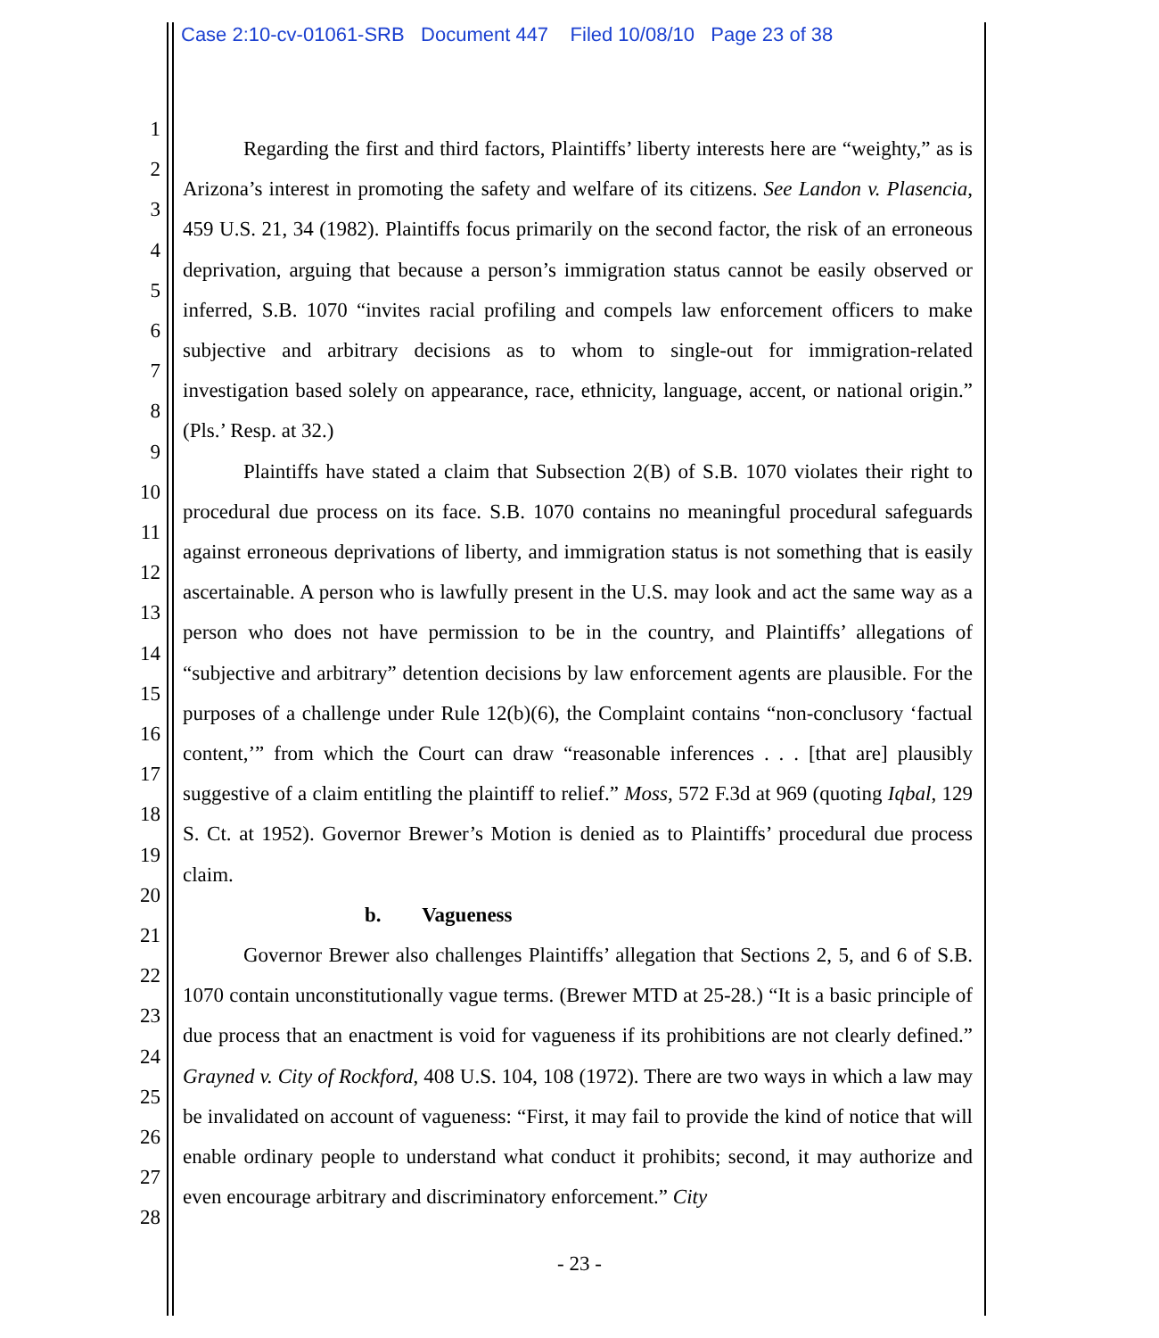Case 2:10-cv-01061-SRB Document 447 Filed 10/08/10 Page 23 of 38
1
2
3
4
5
6
7
8
9
10
11
12
13
14
15
16
17
18
19
20
21
22
23
24
25
26
27
28
Regarding the first and third factors, Plaintiffs’ liberty interests here are “weighty,” as is Arizona’s interest in promoting the safety and welfare of its citizens. See Landon v. Plasencia, 459 U.S. 21, 34 (1982). Plaintiffs focus primarily on the second factor, the risk of an erroneous deprivation, arguing that because a person’s immigration status cannot be easily observed or inferred, S.B. 1070 “invites racial profiling and compels law enforcement officers to make subjective and arbitrary decisions as to whom to single-out for immigration-related investigation based solely on appearance, race, ethnicity, language, accent, or national origin.” (Pls.’ Resp. at 32.)
Plaintiffs have stated a claim that Subsection 2(B) of S.B. 1070 violates their right to procedural due process on its face. S.B. 1070 contains no meaningful procedural safeguards against erroneous deprivations of liberty, and immigration status is not something that is easily ascertainable. A person who is lawfully present in the U.S. may look and act the same way as a person who does not have permission to be in the country, and Plaintiffs’ allegations of “subjective and arbitrary” detention decisions by law enforcement agents are plausible. For the purposes of a challenge under Rule 12(b)(6), the Complaint contains “non-conclusory ‘factual content,’” from which the Court can draw “reasonable inferences . . . [that are] plausibly suggestive of a claim entitling the plaintiff to relief.” Moss, 572 F.3d at 969 (quoting Iqbal, 129 S. Ct. at 1952). Governor Brewer’s Motion is denied as to Plaintiffs’ procedural due process claim.
b. Vagueness
Governor Brewer also challenges Plaintiffs’ allegation that Sections 2, 5, and 6 of S.B. 1070 contain unconstitutionally vague terms. (Brewer MTD at 25-28.) “It is a basic principle of due process that an enactment is void for vagueness if its prohibitions are not clearly defined.” Grayned v. City of Rockford, 408 U.S. 104, 108 (1972). There are two ways in which a law may be invalidated on account of vagueness: “First, it may fail to provide the kind of notice that will enable ordinary people to understand what conduct it prohibits; second, it may authorize and even encourage arbitrary and discriminatory enforcement.” City
- 23 -